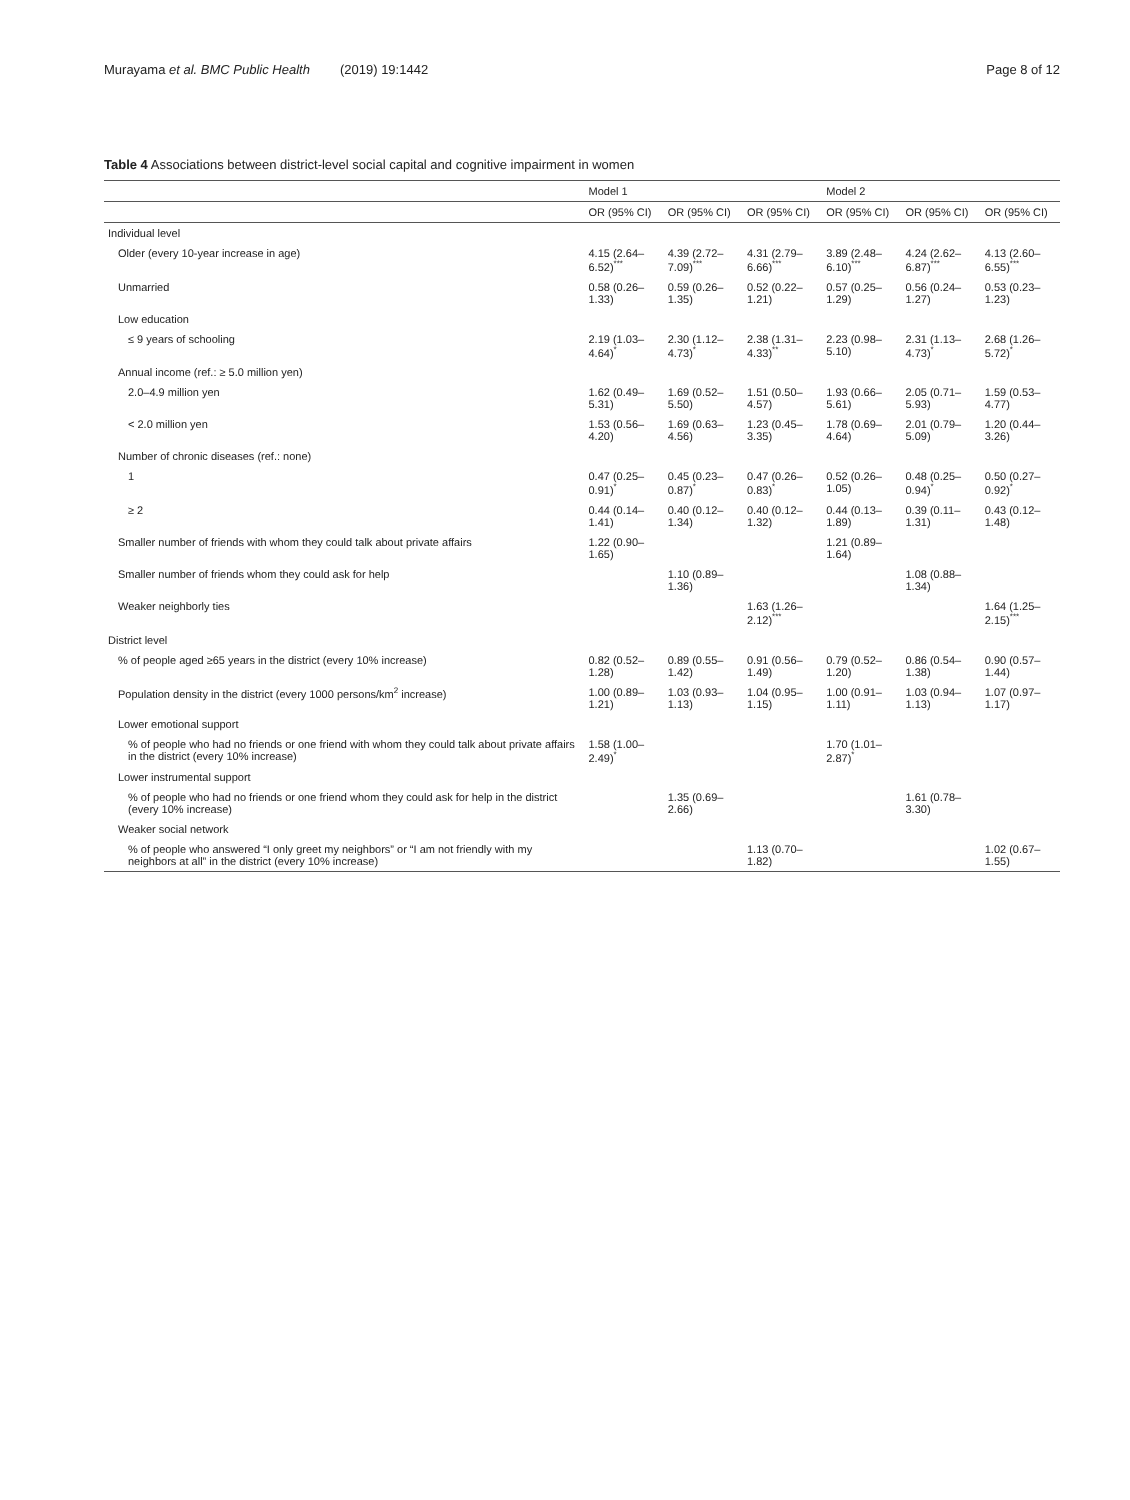Murayama et al. BMC Public Health (2019) 19:1442
Page 8 of 12
Table 4 Associations between district-level social capital and cognitive impairment in women
| | Model 1 | | | Model 2 | | |
| --- | --- | --- | --- | --- | --- | --- |
| | OR (95% CI) | OR (95% CI) | OR (95% CI) | OR (95% CI) | OR (95% CI) | OR (95% CI) |
| Individual level | | | | | | |
| Older (every 10-year increase in age) | 4.15 (2.64–6.52)<sup>***</sup> | 4.39 (2.72–7.09)<sup>***</sup> | 4.31 (2.79–6.66)<sup>***</sup> | 3.89 (2.48–6.10)<sup>***</sup> | 4.24 (2.62–6.87)<sup>***</sup> | 4.13 (2.60–6.55)<sup>***</sup> |
| Unmarried | 0.58 (0.26–1.33) | 0.59 (0.26–1.35) | 0.52 (0.22–1.21) | 0.57 (0.25–1.29) | 0.56 (0.24–1.27) | 0.53 (0.23–1.23) |
| Low education | | | | | | |
| ≤ 9 years of schooling | 2.19 (1.03–4.64)<sup>*</sup> | 2.30 (1.12–4.73)<sup>*</sup> | 2.38 (1.31–4.33)<sup>**</sup> | 2.23 (0.98–5.10) | 2.31 (1.13–4.73)<sup>*</sup> | 2.68 (1.26–5.72)<sup>*</sup> |
| Annual income (ref.: ≥ 5.0 million yen) | | | | | | |
| 2.0–4.9 million yen | 1.62 (0.49–5.31) | 1.69 (0.52–5.50) | 1.51 (0.50–4.57) | 1.93 (0.66–5.61) | 2.05 (0.71–5.93) | 1.59 (0.53–4.77) |
| < 2.0 million yen | 1.53 (0.56–4.20) | 1.69 (0.63–4.56) | 1.23 (0.45–3.35) | 1.78 (0.69–4.64) | 2.01 (0.79–5.09) | 1.20 (0.44–3.26) |
| Number of chronic diseases (ref.: none) | | | | | | |
| 1 | 0.47 (0.25–0.91)<sup>*</sup> | 0.45 (0.23–0.87)<sup>*</sup> | 0.47 (0.26–0.83)<sup>*</sup> | 0.52 (0.26–1.05) | 0.48 (0.25–0.94)<sup>*</sup> | 0.50 (0.27–0.92)<sup>*</sup> |
| ≥ 2 | 0.44 (0.14–1.41) | 0.40 (0.12–1.34) | 0.40 (0.12–1.32) | 0.44 (0.13–1.89) | 0.39 (0.11–1.31) | 0.43 (0.12–1.48) |
| Smaller number of friends with whom they could talk about private affairs | 1.22 (0.90–1.65) | | | 1.21 (0.89–1.64) | | |
| Smaller number of friends whom they could ask for help | | 1.10 (0.89–1.36) | | | 1.08 (0.88–1.34) | |
| Weaker neighborly ties | | | 1.63 (1.26–2.12)<sup>***</sup> | | | 1.64 (1.25–2.15)<sup>***</sup> |
| District level | | | | | | |
| % of people aged ≥65 years in the district (every 10% increase) | 0.82 (0.52–1.28) | 0.89 (0.55–1.42) | 0.91 (0.56–1.49) | 0.79 (0.52–1.20) | 0.86 (0.54–1.38) | 0.90 (0.57–1.44) |
| Population density in the district (every 1000 persons/km<sup>2</sup> increase) | 1.00 (0.89–1.21) | 1.03 (0.93–1.13) | 1.04 (0.95–1.15) | 1.00 (0.91–1.11) | 1.03 (0.94–1.13) | 1.07 (0.97–1.17) |
| Lower emotional support | | | | | | |
| % of people who had no friends or one friend with whom they could talk about private affairs in the district (every 10% increase) | 1.58 (1.00–2.49)<sup>*</sup> | | | 1.70 (1.01–2.87)<sup>*</sup> | | |
| Lower instrumental support | | | | | | |
| % of people who had no friends or one friend whom they could ask for help in the district (every 10% increase) | | 1.35 (0.69–2.66) | | | 1.61 (0.78–3.30) | |
| Weaker social network | | | | | | |
| % of people who answered “I only greet my neighbors” or “I am not friendly with my neighbors at all” in the district (every 10% increase) | | | 1.13 (0.70–1.82) | | | 1.02 (0.67–1.55) |